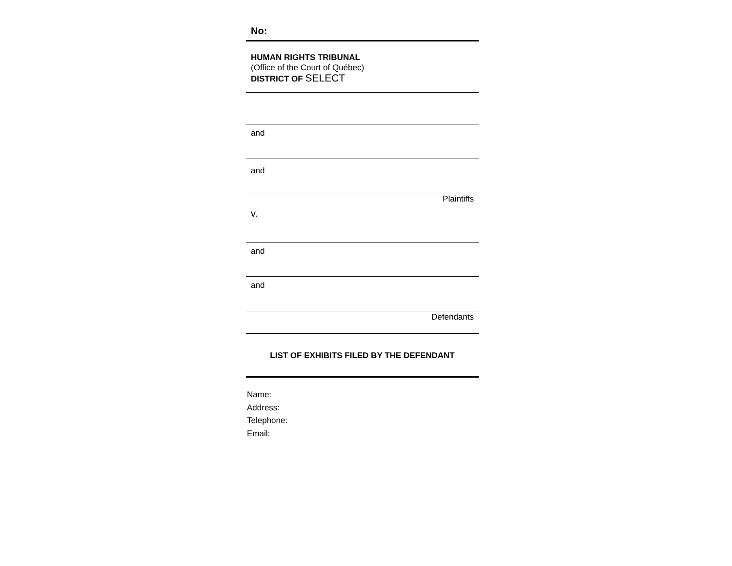No:
HUMAN RIGHTS TRIBUNAL
(Office of the Court of Québec)
DISTRICT OF SELECT
and
and
Plaintiffs
v.
and
and
Defendants
LIST OF EXHIBITS FILED BY THE DEFENDANT
Name:
Address:
Telephone:
Email: